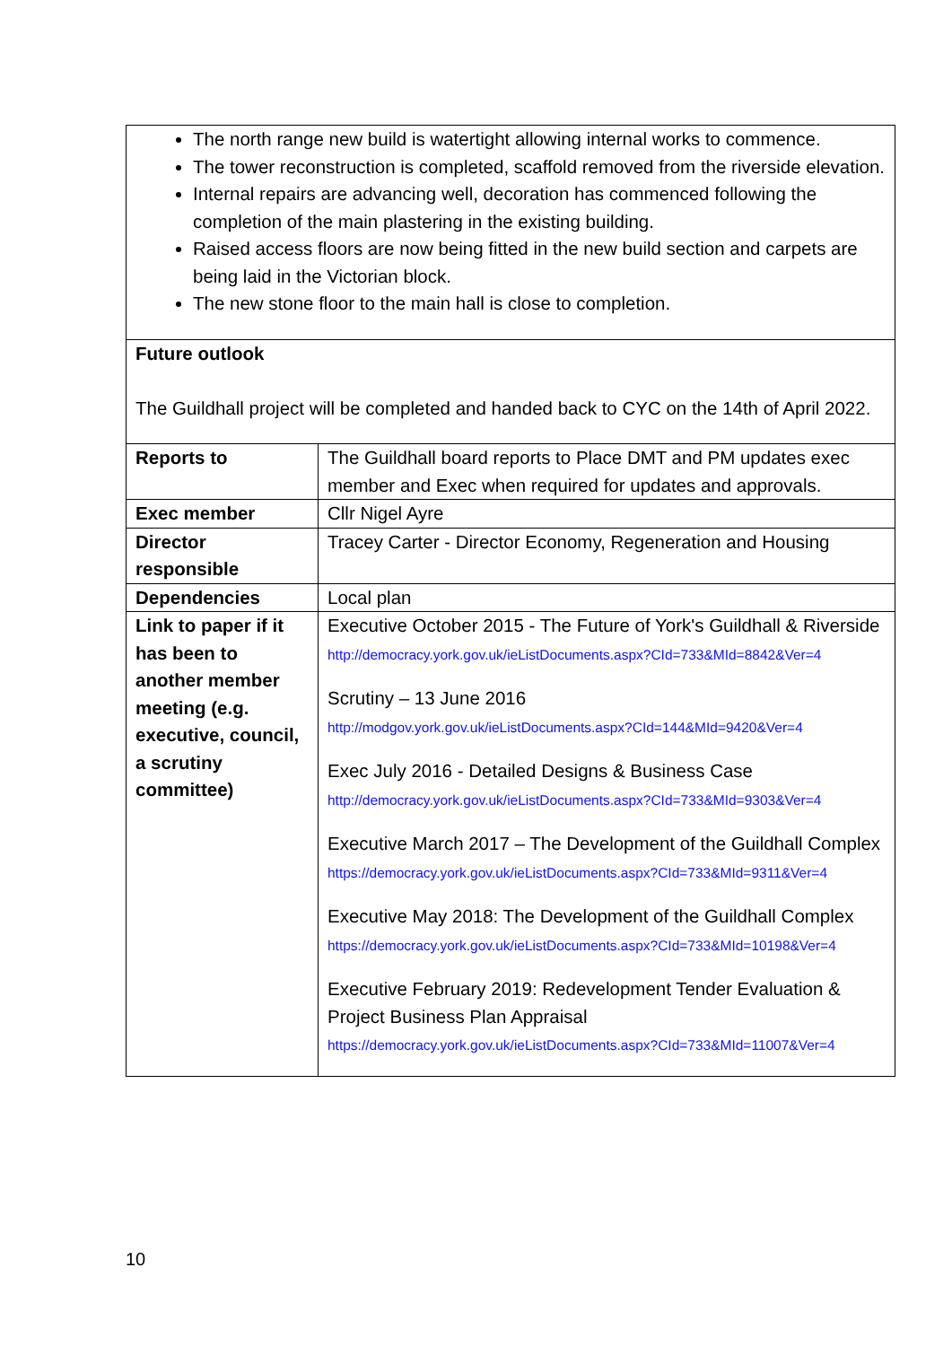| The north range new build is watertight allowing internal works to commence. The tower reconstruction is completed, scaffold removed from the riverside elevation. Internal repairs are advancing well, decoration has commenced following the completion of the main plastering in the existing building. Raised access floors are now being fitted in the new build section and carpets are being laid in the Victorian block. The new stone floor to the main hall is close to completion. | |
| Future outlook The Guildhall project will be completed and handed back to CYC on the 14th of April 2022. | |
| Reports to | The Guildhall board reports to Place DMT and PM updates exec member and Exec when required for updates and approvals. |
| Exec member | Cllr Nigel Ayre |
| Director responsible | Tracey Carter - Director Economy, Regeneration and Housing |
| Dependencies | Local plan |
| Link to paper if it has been to another member meeting (e.g. executive, council, a scrutiny committee) | Executive October 2015 - The Future of York's Guildhall & Riverside http://democracy.york.gov.uk/ieListDocuments.aspx?CId=733&MId=8842&Ver=4 Scrutiny – 13 June 2016 http://modgov.york.gov.uk/ieListDocuments.aspx?CId=144&MId=9420&Ver=4 Exec July 2016 - Detailed Designs & Business Case http://democracy.york.gov.uk/ieListDocuments.aspx?CId=733&MId=9303&Ver=4 Executive March 2017 – The Development of the Guildhall Complex https://democracy.york.gov.uk/ieListDocuments.aspx?CId=733&MId=9311&Ver=4 Executive May 2018: The Development of the Guildhall Complex https://democracy.york.gov.uk/ieListDocuments.aspx?CId=733&MId=10198&Ver=4 Executive February 2019: Redevelopment Tender Evaluation & Project Business Plan Appraisal https://democracy.york.gov.uk/ieListDocuments.aspx?CId=733&MId=11007&Ver=4 |
10